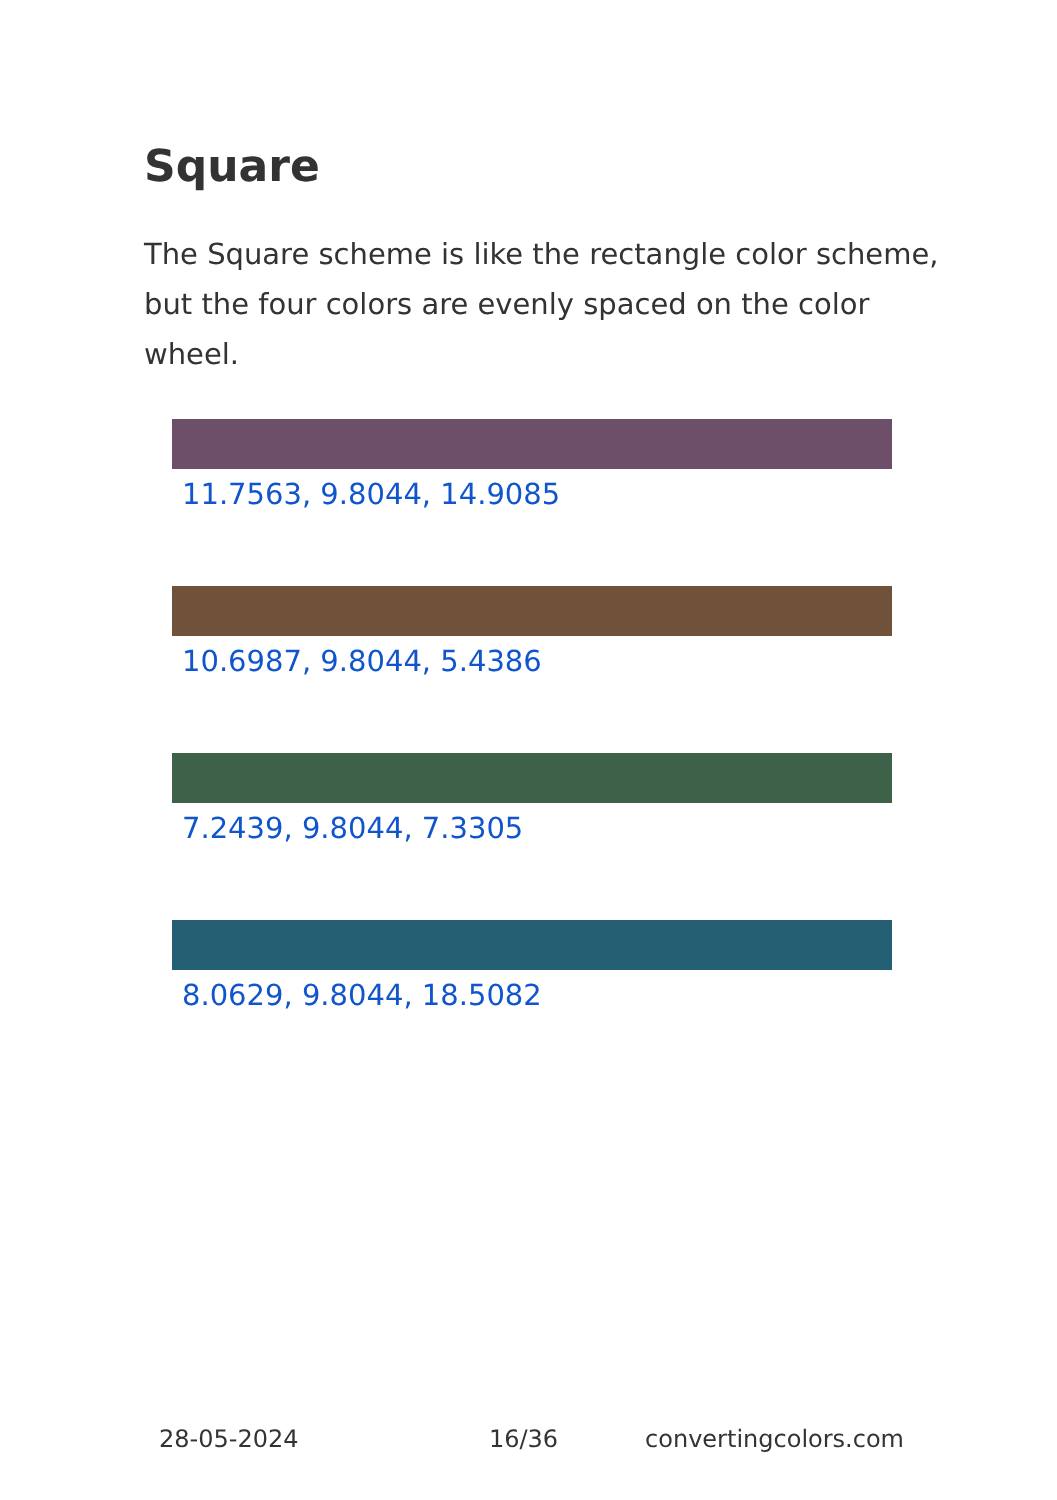Square
The Square scheme is like the rectangle color scheme, but the four colors are evenly spaced on the color wheel.
11.7563, 9.8044, 14.9085
10.6987, 9.8044, 5.4386
7.2439, 9.8044, 7.3305
8.0629, 9.8044, 18.5082
28-05-2024 16/36 convertingcolors.com